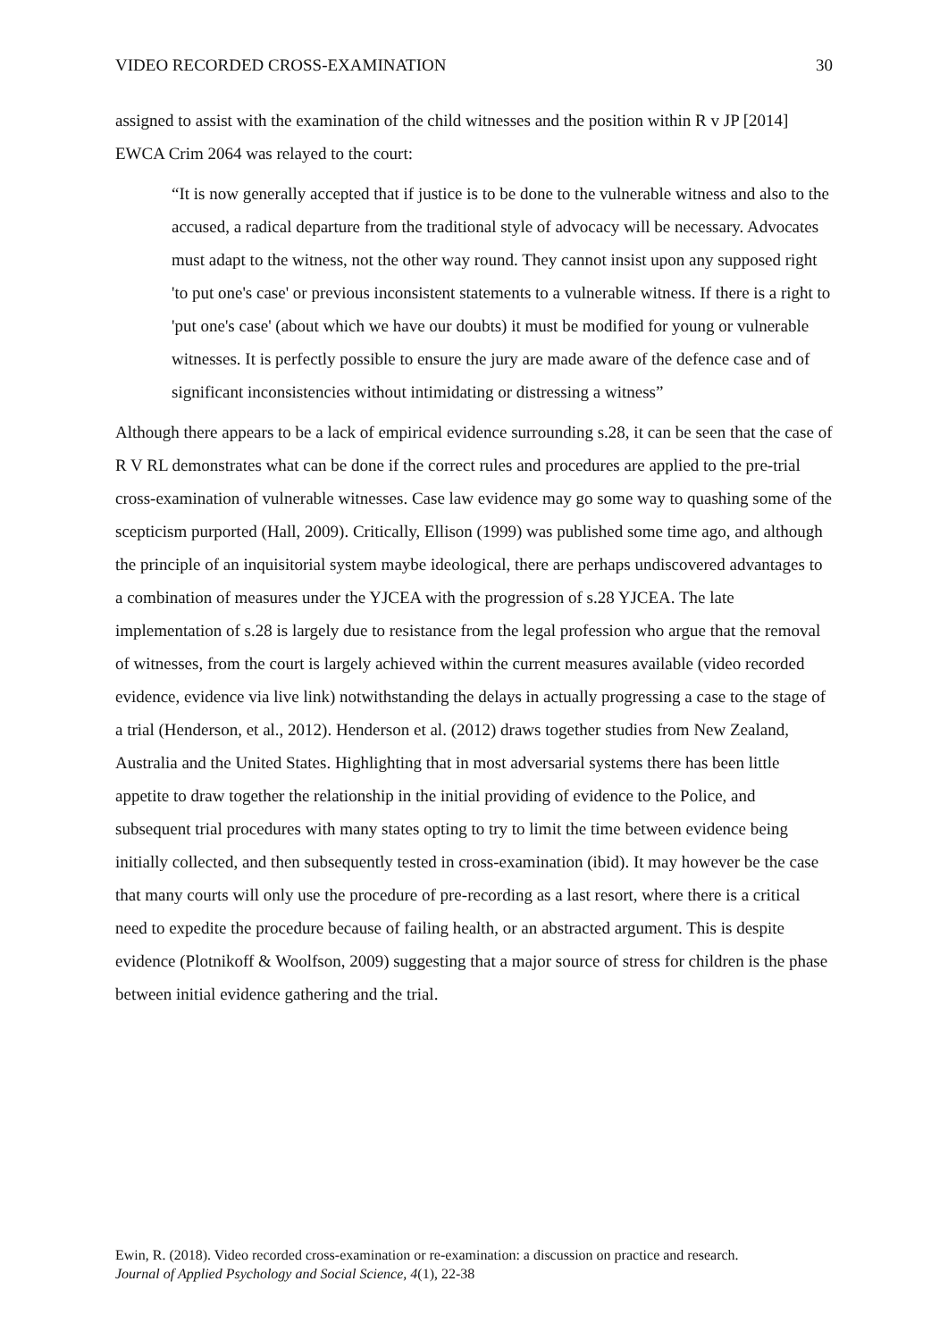VIDEO RECORDED CROSS-EXAMINATION 30
assigned to assist with the examination of the child witnesses and the position within R v JP [2014] EWCA Crim 2064 was relayed to the court:
“It is now generally accepted that if justice is to be done to the vulnerable witness and also to the accused, a radical departure from the traditional style of advocacy will be necessary. Advocates must adapt to the witness, not the other way round. They cannot insist upon any supposed right 'to put one's case' or previous inconsistent statements to a vulnerable witness. If there is a right to 'put one's case' (about which we have our doubts) it must be modified for young or vulnerable witnesses. It is perfectly possible to ensure the jury are made aware of the defence case and of significant inconsistencies without intimidating or distressing a witness”
Although there appears to be a lack of empirical evidence surrounding s.28, it can be seen that the case of R V RL demonstrates what can be done if the correct rules and procedures are applied to the pre-trial cross-examination of vulnerable witnesses. Case law evidence may go some way to quashing some of the scepticism purported (Hall, 2009). Critically, Ellison (1999) was published some time ago, and although the principle of an inquisitorial system maybe ideological, there are perhaps undiscovered advantages to a combination of measures under the YJCEA with the progression of s.28 YJCEA. The late implementation of s.28 is largely due to resistance from the legal profession who argue that the removal of witnesses, from the court is largely achieved within the current measures available (video recorded evidence, evidence via live link) notwithstanding the delays in actually progressing a case to the stage of a trial (Henderson, et al., 2012). Henderson et al. (2012) draws together studies from New Zealand, Australia and the United States. Highlighting that in most adversarial systems there has been little appetite to draw together the relationship in the initial providing of evidence to the Police, and subsequent trial procedures with many states opting to try to limit the time between evidence being initially collected, and then subsequently tested in cross-examination (ibid). It may however be the case that many courts will only use the procedure of pre-recording as a last resort, where there is a critical need to expedite the procedure because of failing health, or an abstracted argument. This is despite evidence (Plotnikoff & Woolfson, 2009) suggesting that a major source of stress for children is the phase between initial evidence gathering and the trial.
Ewin, R. (2018). Video recorded cross-examination or re-examination: a discussion on practice and research.
Journal of Applied Psychology and Social Science, 4(1), 22-38